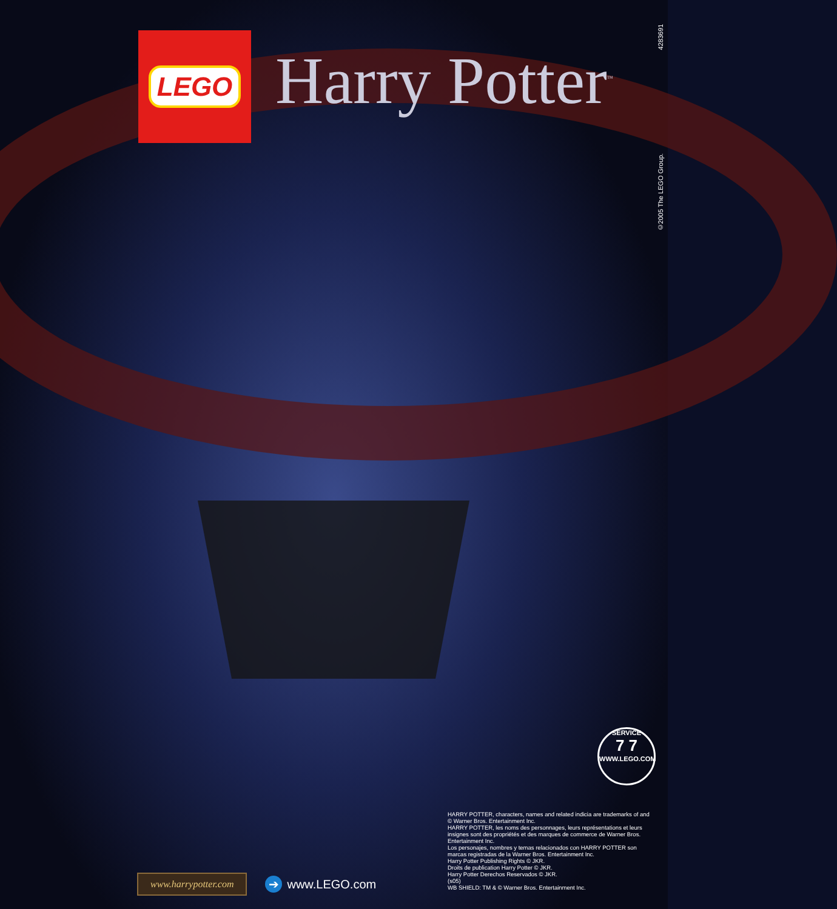LEGO
Harry Potter<sup>™</sup>
©2005 The LEGO Group. 4283691
SERVICE
7 7
WWW.LEGO.COM
HARRY POTTER, characters, names and related indicia are trademarks of and © Warner Bros. Entertainment Inc.
HARRY POTTER, les noms des personnages, leurs représentations et leurs insignes sont des propriétés et des marques de commerce de Warner Bros. Entertainment Inc.
Los personajes, nombres y temas relacionados con HARRY POTTER son marcas registradas de la Warner Bros. Entertainment Inc.
Harry Potter Publishing Rights © JKR.
Droits de publication Harry Potter © JKR.
Harry Potter Derechos Reservados © JKR.
(s05)
WB SHIELD: TM & © Warner Bros. Entertainment Inc.
www.harrypotter.com
➔ www.LEGO.com